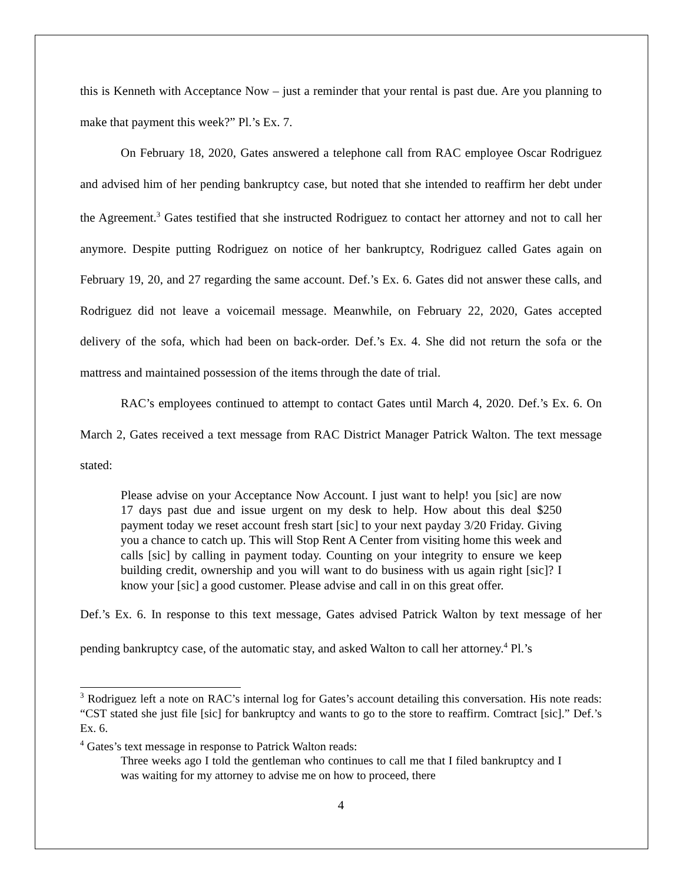this is Kenneth with Acceptance Now – just a reminder that your rental is past due. Are you planning to make that payment this week?” Pl.’s Ex. 7.
On February 18, 2020, Gates answered a telephone call from RAC employee Oscar Rodriguez and advised him of her pending bankruptcy case, but noted that she intended to reaffirm her debt under the Agreement.<sup>3</sup> Gates testified that she instructed Rodriguez to contact her attorney and not to call her anymore. Despite putting Rodriguez on notice of her bankruptcy, Rodriguez called Gates again on February 19, 20, and 27 regarding the same account. Def.’s Ex. 6. Gates did not answer these calls, and Rodriguez did not leave a voicemail message. Meanwhile, on February 22, 2020, Gates accepted delivery of the sofa, which had been on back-order. Def.’s Ex. 4. She did not return the sofa or the mattress and maintained possession of the items through the date of trial.
RAC’s employees continued to attempt to contact Gates until March 4, 2020. Def.’s Ex. 6. On March 2, Gates received a text message from RAC District Manager Patrick Walton. The text message stated:
Please advise on your Acceptance Now Account. I just want to help! you [sic] are now 17 days past due and issue urgent on my desk to help. How about this deal $250 payment today we reset account fresh start [sic] to your next payday 3/20 Friday. Giving you a chance to catch up. This will Stop Rent A Center from visiting home this week and calls [sic] by calling in payment today. Counting on your integrity to ensure we keep building credit, ownership and you will want to do business with us again right [sic]? I know your [sic] a good customer. Please advise and call in on this great offer.
Def.’s Ex. 6. In response to this text message, Gates advised Patrick Walton by text message of her pending bankruptcy case, of the automatic stay, and asked Walton to call her attorney.<sup>4</sup> Pl.’s
<sup>3</sup> Rodriguez left a note on RAC’s internal log for Gates’s account detailing this conversation. His note reads: “CST stated she just file [sic] for bankruptcy and wants to go to the store to reaffirm. Comtract [sic].” Def.’s Ex. 6.
<sup>4</sup> Gates’s text message in response to Patrick Walton reads:
Three weeks ago I told the gentleman who continues to call me that I filed bankruptcy and I was waiting for my attorney to advise me on how to proceed, there
4